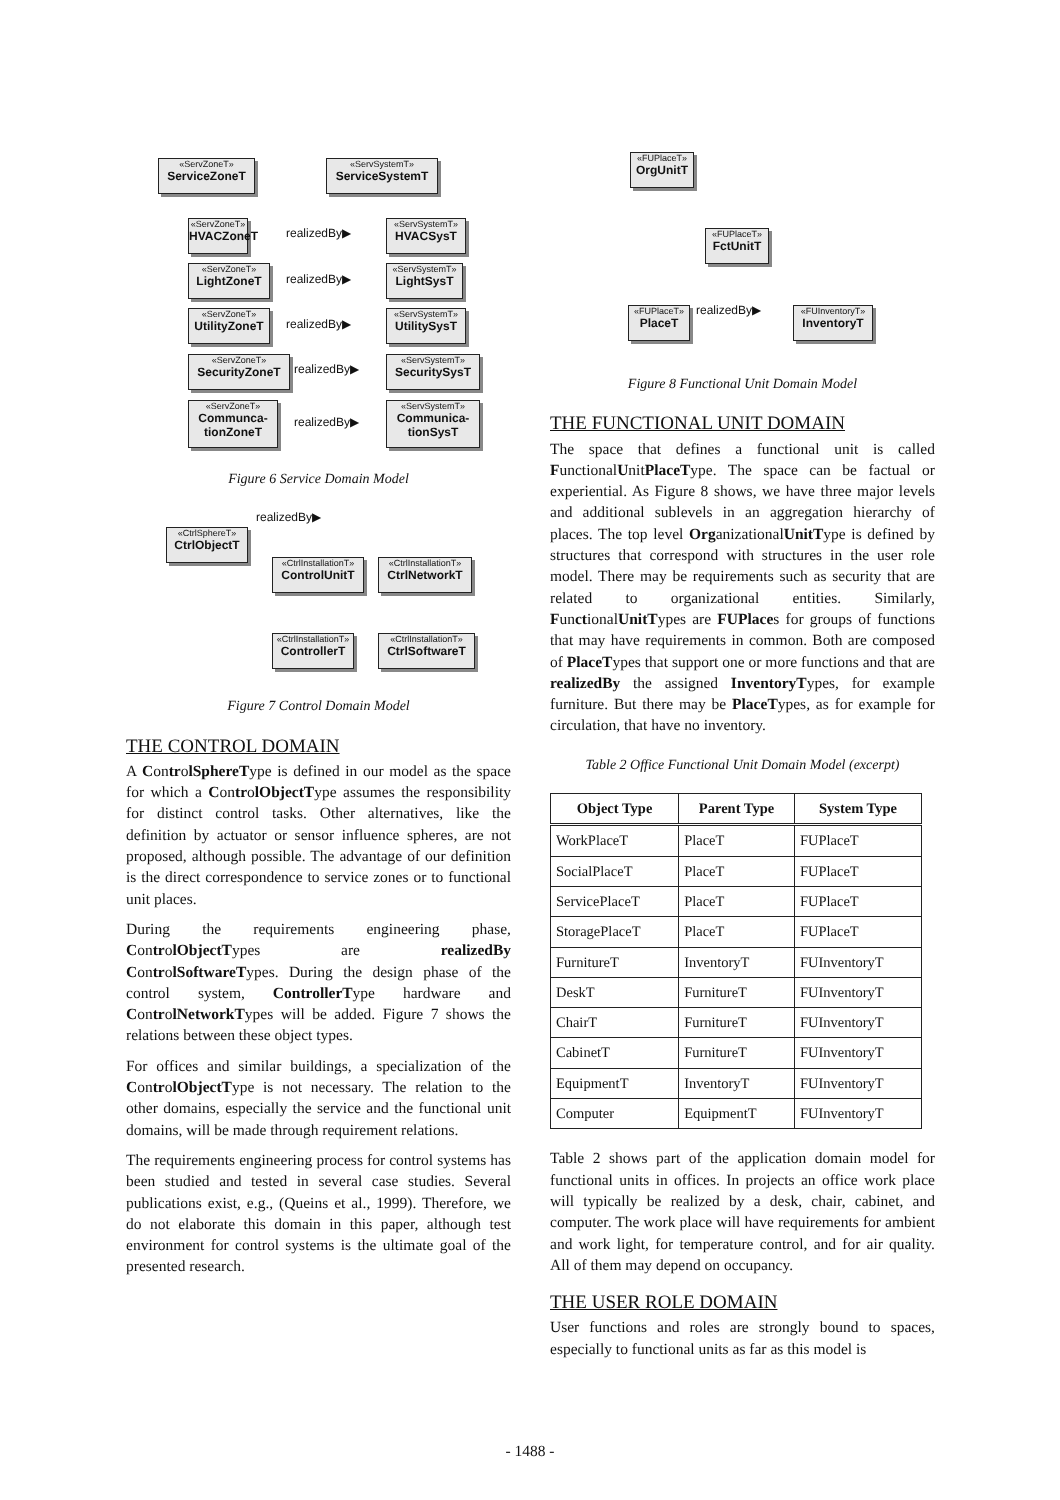«ServZoneT»
ServiceZoneT
«ServSystemT»
ServiceSystemT
«ServZoneT»
HVACZoneT
realizedBy▶
«ServSystemT»
HVACSysT
«ServZoneT»
LightZoneT
realizedBy▶
«ServSystemT»
LightSysT
«ServZoneT»
UtilityZoneT
realizedBy▶
«ServSystemT»
UtilitySysT
«ServZoneT»
SecurityZoneT
realizedBy▶
«ServSystemT»
SecuritySysT
«ServZoneT»
Communca-tionZoneT
realizedBy▶
«ServSystemT»
Communica-tionSysT
Figure 6 Service Domain Model
realizedBy▶
«CtrlSphereT»
CtrlObjectT
«CtrlInstallationT»
ControlUnitT
«CtrlInstallationT»
CtrlNetworkT
«CtrlInstallationT»
ControllerT
«CtrlInstallationT»
CtrlSoftwareT
Figure 7 Control Domain Model
THE CONTROL DOMAIN
A ControlSphereType is defined in our model as the space for which a ControlObjectType assumes the responsibility for distinct control tasks. Other alternatives, like the definition by actuator or sensor influence spheres, are not proposed, although possible. The advantage of our definition is the direct correspondence to service zones or to functional unit places.
During the requirements engineering phase, ControlObjectTypes are realizedBy ControlSoftwareTypes. During the design phase of the control system, ControllerType hardware and ControlNetworkTypes will be added. Figure 7 shows the relations between these object types.
For offices and similar buildings, a specialization of the ControlObjectType is not necessary. The relation to the other domains, especially the service and the functional unit domains, will be made through requirement relations.
The requirements engineering process for control systems has been studied and tested in several case studies. Several publications exist, e.g., (Queins et al., 1999). Therefore, we do not elaborate this domain in this paper, although test environment for control systems is the ultimate goal of the presented research.
«FUPlaceT»
OrgUnitT
«FUPlaceT»
FctUnitT
«FUPlaceT»
PlaceT
realizedBy▶
«FUInventoryT»
InventoryT
Figure 8 Functional Unit Domain Model
THE FUNCTIONAL UNIT DOMAIN
The space that defines a functional unit is called FunctionalUnitPlaceType. The space can be factual or experiential. As Figure 8 shows, we have three major levels and additional sublevels in an aggregation hierarchy of places. The top level OrganizationalUnitType is defined by structures that correspond with structures in the user role model. There may be requirements such as security that are related to organizational entities. Similarly, FunctionalUnitTypes are FUPlaces for groups of functions that may have requirements in common. Both are composed of PlaceTypes that support one or more functions and that are realizedBy the assigned InventoryTypes, for example furniture. But there may be PlaceTypes, as for example for circulation, that have no inventory.
Table 2 Office Functional Unit Domain Model (excerpt)
| Object Type | Parent Type | System Type |
| --- | --- | --- |
| WorkPlaceT | PlaceT | FUPlaceT |
| SocialPlaceT | PlaceT | FUPlaceT |
| ServicePlaceT | PlaceT | FUPlaceT |
| StoragePlaceT | PlaceT | FUPlaceT |
| FurnitureT | InventoryT | FUInventoryT |
| DeskT | FurnitureT | FUInventoryT |
| ChairT | FurnitureT | FUInventoryT |
| CabinetT | FurnitureT | FUInventoryT |
| EquipmentT | InventoryT | FUInventoryT |
| Computer | EquipmentT | FUInventoryT |
Table 2 shows part of the application domain model for functional units in offices. In projects an office work place will typically be realized by a desk, chair, cabinet, and computer. The work place will have requirements for ambient and work light, for temperature control, and for air quality. All of them may depend on occupancy.
THE USER ROLE DOMAIN
User functions and roles are strongly bound to spaces, especially to functional units as far as this model is
- 1488 -